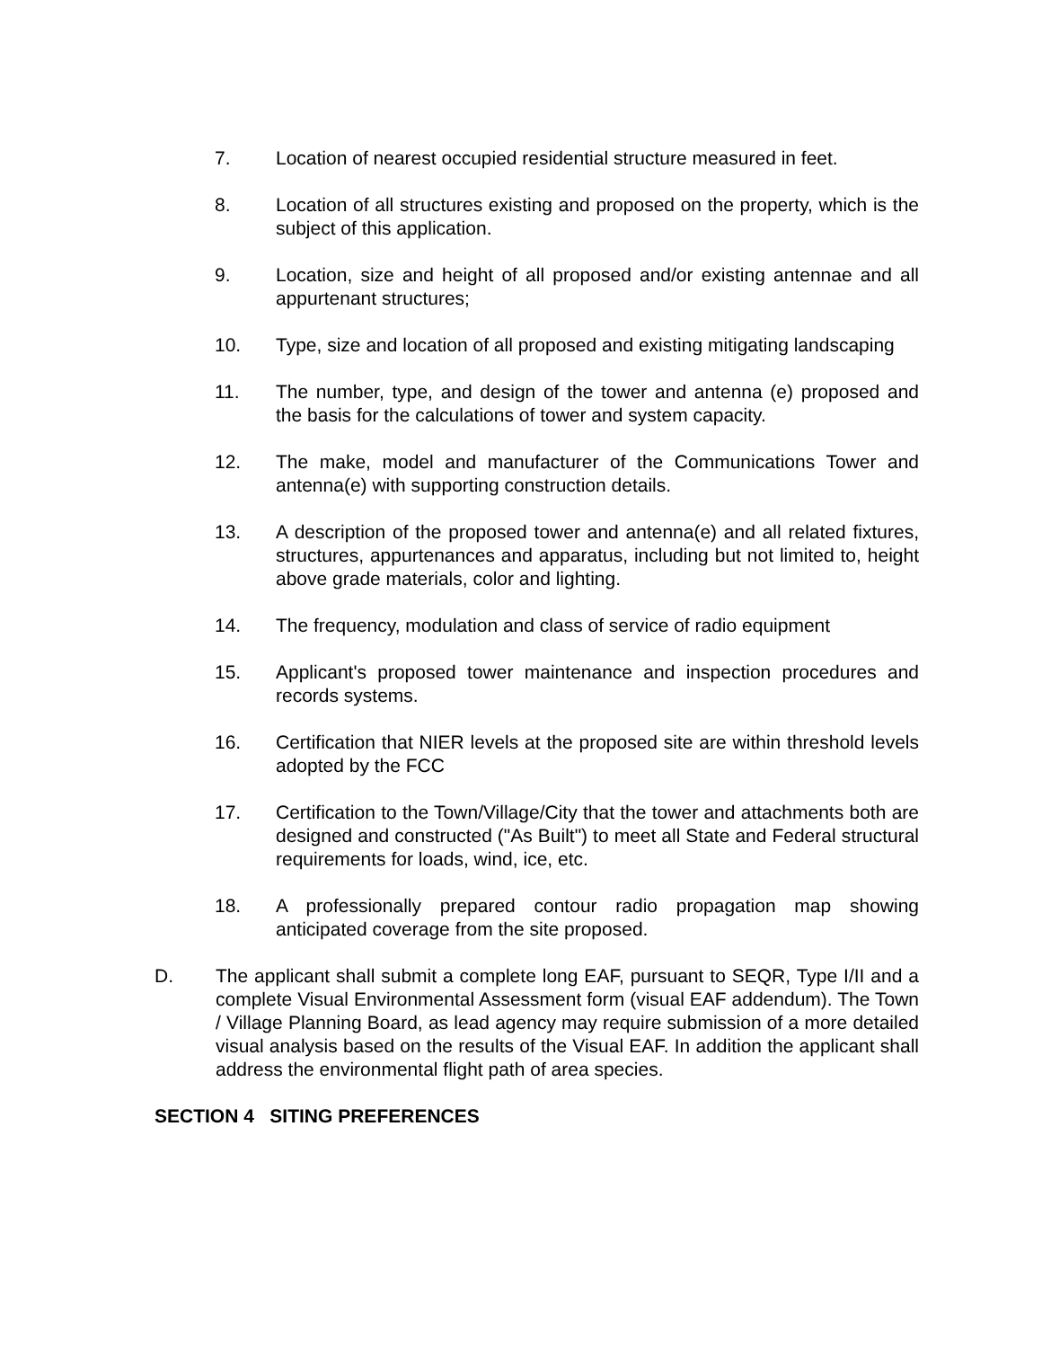7. Location of nearest occupied residential structure measured in feet.
8. Location of all structures existing and proposed on the property, which is the subject of this application.
9. Location, size and height of all proposed and/or existing antennae and all appurtenant structures;
10. Type, size and location of all proposed and existing mitigating landscaping
11. The number, type, and design of the tower and antenna (e) proposed and the basis for the calculations of tower and system capacity.
12. The make, model and manufacturer of the Communications Tower and antenna(e) with supporting construction details.
13. A description of the proposed tower and antenna(e) and all related fixtures, structures, appurtenances and apparatus, including but not limited to, height above grade materials, color and lighting.
14. The frequency, modulation and class of service of radio equipment
15. Applicant's proposed tower maintenance and inspection procedures and records systems.
16. Certification that NIER levels at the proposed site are within threshold levels adopted by the FCC
17. Certification to the Town/Village/City that the tower and attachments both are designed and constructed ("As Built") to meet all State and Federal structural requirements for loads, wind, ice, etc.
18. A professionally prepared contour radio propagation map showing anticipated coverage from the site proposed.
D. The applicant shall submit a complete long EAF, pursuant to SEQR, Type I/II and a complete Visual Environmental Assessment form (visual EAF addendum). The Town / Village Planning Board, as lead agency may require submission of a more detailed visual analysis based on the results of the Visual EAF. In addition the applicant shall address the environmental flight path of area species.
SECTION 4 SITING PREFERENCES